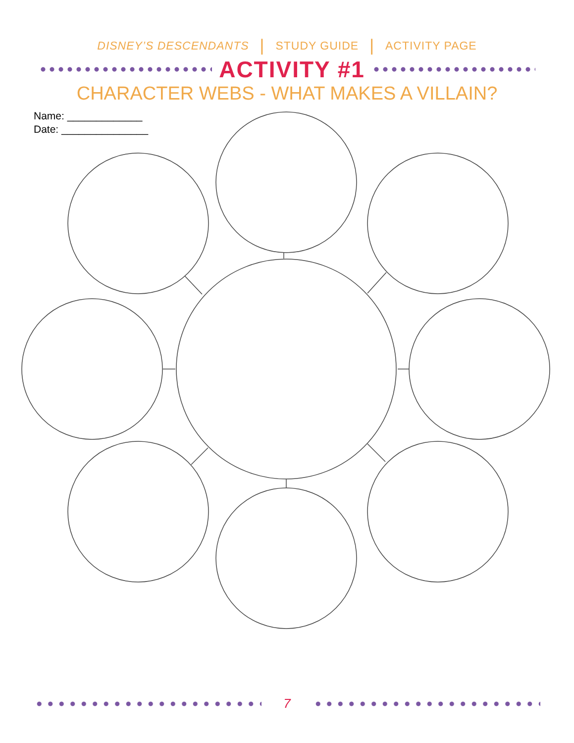DISNEY’S DESCENDANTS | STUDY GUIDE | ACTIVITY PAGE
ACTIVITY #1
CHARACTER WEBS - WHAT MAKES A VILLAIN?
Name: _____________
Date: _______________
7